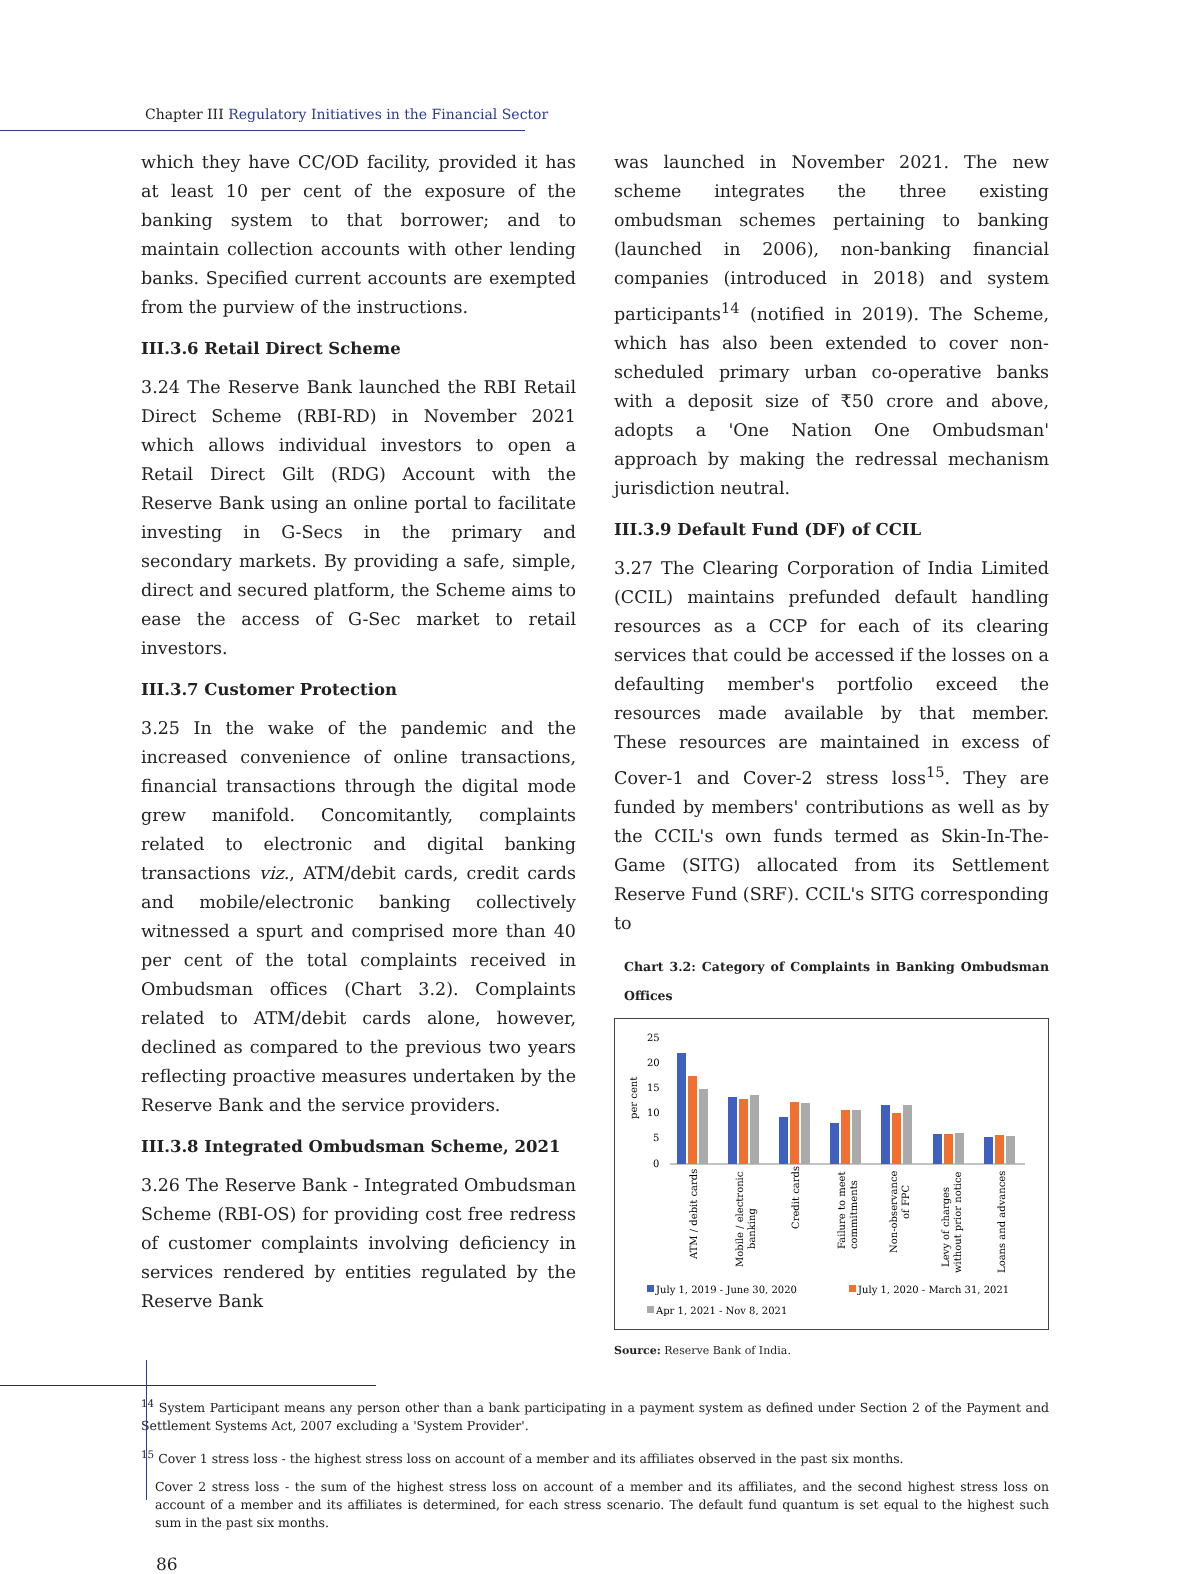Chapter III Regulatory Initiatives in the Financial Sector
which they have CC/OD facility, provided it has at least 10 per cent of the exposure of the banking system to that borrower; and to maintain collection accounts with other lending banks. Specified current accounts are exempted from the purview of the instructions.
III.3.6 Retail Direct Scheme
3.24 The Reserve Bank launched the RBI Retail Direct Scheme (RBI-RD) in November 2021 which allows individual investors to open a Retail Direct Gilt (RDG) Account with the Reserve Bank using an online portal to facilitate investing in G-Secs in the primary and secondary markets. By providing a safe, simple, direct and secured platform, the Scheme aims to ease the access of G-Sec market to retail investors.
III.3.7 Customer Protection
3.25 In the wake of the pandemic and the increased convenience of online transactions, financial transactions through the digital mode grew manifold. Concomitantly, complaints related to electronic and digital banking transactions viz., ATM/debit cards, credit cards and mobile/electronic banking collectively witnessed a spurt and comprised more than 40 per cent of the total complaints received in Ombudsman offices (Chart 3.2). Complaints related to ATM/debit cards alone, however, declined as compared to the previous two years reflecting proactive measures undertaken by the Reserve Bank and the service providers.
III.3.8 Integrated Ombudsman Scheme, 2021
3.26 The Reserve Bank - Integrated Ombudsman Scheme (RBI-OS) for providing cost free redress of customer complaints involving deficiency in services rendered by entities regulated by the Reserve Bank
was launched in November 2021. The new scheme integrates the three existing ombudsman schemes pertaining to banking (launched in 2006), non-banking financial companies (introduced in 2018) and system participants<sup>14</sup> (notified in 2019). The Scheme, which has also been extended to cover non-scheduled primary urban co-operative banks with a deposit size of ₹50 crore and above, adopts a 'One Nation One Ombudsman' approach by making the redressal mechanism jurisdiction neutral.
III.3.9 Default Fund (DF) of CCIL
3.27 The Clearing Corporation of India Limited (CCIL) maintains prefunded default handling resources as a CCP for each of its clearing services that could be accessed if the losses on a defaulting member's portfolio exceed the resources made available by that member. These resources are maintained in excess of Cover-1 and Cover-2 stress loss<sup>15</sup>. They are funded by members' contributions as well as by the CCIL's own funds termed as Skin-In-The-Game (SITG) allocated from its Settlement Reserve Fund (SRF). CCIL's SITG corresponding to
Chart 3.2: Category of Complaints in Banking Ombudsman Offices
per cent
25
20
15
10
5
0
ATM / debit cards
Mobile / electronic
banking
Credit cards
Failure to meet
commitments
Non-observance
of FPC
Levy of charges
without prior notice
Loans and advances
July 1, 2019 - June 30, 2020
July 1, 2020 - March 31, 2021
Apr 1, 2021 - Nov 8, 2021
Source: Reserve Bank of India.
<sup>14</sup> System Participant means any person other than a bank participating in a payment system as defined under Section 2 of the Payment and Settlement Systems Act, 2007 excluding a 'System Provider'.
<sup>15</sup> Cover 1 stress loss - the highest stress loss on account of a member and its affiliates observed in the past six months.
Cover 2 stress loss - the sum of the highest stress loss on account of a member and its affiliates, and the second highest stress loss on account of a member and its affiliates is determined, for each stress scenario. The default fund quantum is set equal to the highest such sum in the past six months.
86